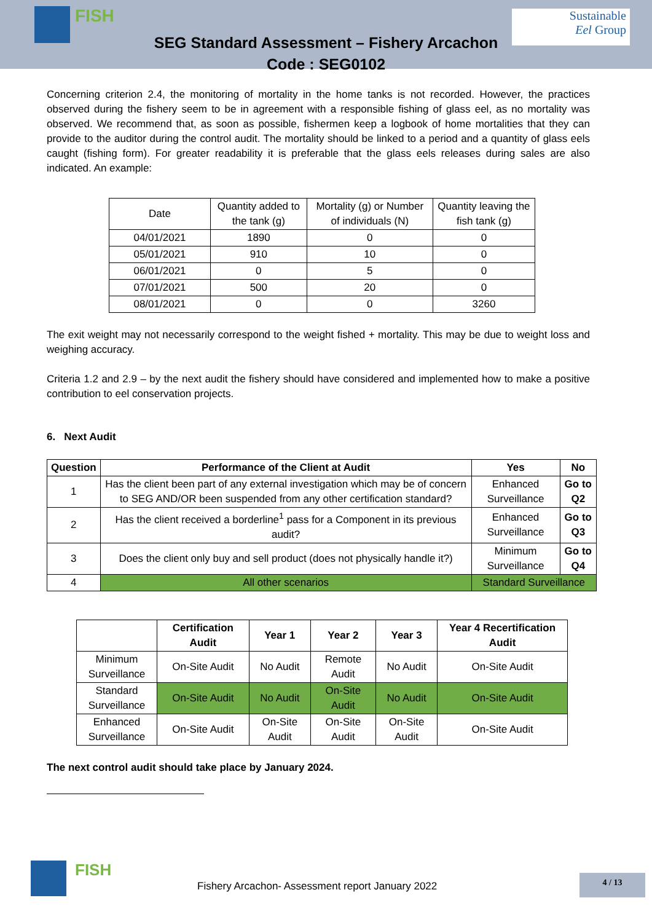FISH
Sustainable
Eel Group
SEG Standard Assessment – Fishery Arcachon
Code : SEG0102
Concerning criterion 2.4, the monitoring of mortality in the home tanks is not recorded. However, the practices observed during the fishery seem to be in agreement with a responsible fishing of glass eel, as no mortality was observed. We recommend that, as soon as possible, fishermen keep a logbook of home mortalities that they can provide to the auditor during the control audit. The mortality should be linked to a period and a quantity of glass eels caught (fishing form). For greater readability it is preferable that the glass eels releases during sales are also indicated. An example:
| Date | Quantity added to the tank (g) | Mortality (g) or Number of individuals (N) | Quantity leaving the fish tank (g) |
| 04/01/2021 | 1890 | 0 | 0 |
| 05/01/2021 | 910 | 10 | 0 |
| 06/01/2021 | 0 | 5 | 0 |
| 07/01/2021 | 500 | 20 | 0 |
| 08/01/2021 | 0 | 0 | 3260 |
The exit weight may not necessarily correspond to the weight fished + mortality. This may be due to weight loss and weighing accuracy.
Criteria 1.2 and 2.9 – by the next audit the fishery should have considered and implemented how to make a positive contribution to eel conservation projects.
6. Next Audit
| Question | Performance of the Client at Audit | Yes | No |
| --- | --- | --- | --- |
| 1 | Has the client been part of any external investigation which may be of concern to SEG AND/OR been suspended from any other certification standard? | Enhanced Surveillance | Go to Q2 |
| 2 | Has the client received a borderline<sup>1</sup> pass for a Component in its previous audit? | Enhanced Surveillance | Go to Q3 |
| 3 | Does the client only buy and sell product (does not physically handle it?) | Minimum Surveillance | Go to Q4 |
| 4 | All other scenarios | Standard Surveillance | |
| | Certification Audit | Year 1 | Year 2 | Year 3 | Year 4 Recertification Audit |
| --- | --- | --- | --- | --- | --- |
| Minimum Surveillance | On-Site Audit | No Audit | Remote Audit | No Audit | On-Site Audit |
| Standard Surveillance | On-Site Audit | No Audit | On-Site Audit | No Audit | On-Site Audit |
| Enhanced Surveillance | On-Site Audit | On-Site Audit | On-Site Audit | On-Site Audit | On-Site Audit |
The next control audit should take place by January 2024.
FISH
Fishery Arcachon- Assessment report January 2022
4 / 13